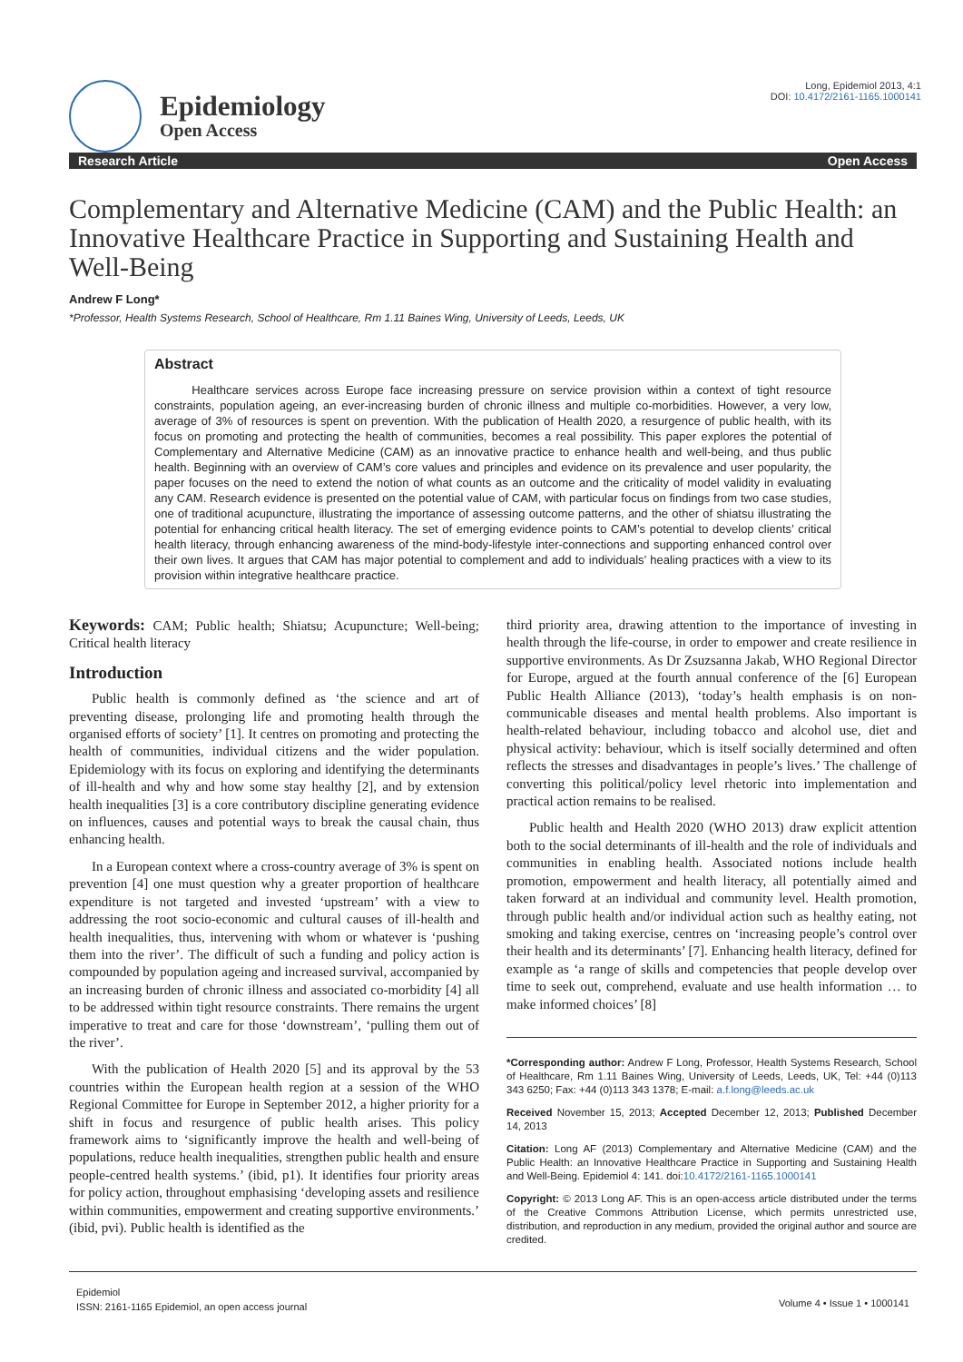Epidemiology
Open Access
Long, Epidemiol 2013, 4:1
DOI: 10.4172/2161-1165.1000141
Research Article Open Access
Complementary and Alternative Medicine (CAM) and the Public Health: an Innovative Healthcare Practice in Supporting and Sustaining Health and Well-Being
Andrew F Long*
*Professor, Health Systems Research, School of Healthcare, Rm 1.11 Baines Wing, University of Leeds, Leeds, UK
Abstract
Healthcare services across Europe face increasing pressure on service provision within a context of tight resource constraints, population ageing, an ever-increasing burden of chronic illness and multiple co-morbidities. However, a very low, average of 3% of resources is spent on prevention. With the publication of Health 2020, a resurgence of public health, with its focus on promoting and protecting the health of communities, becomes a real possibility. This paper explores the potential of Complementary and Alternative Medicine (CAM) as an innovative practice to enhance health and well-being, and thus public health. Beginning with an overview of CAM’s core values and principles and evidence on its prevalence and user popularity, the paper focuses on the need to extend the notion of what counts as an outcome and the criticality of model validity in evaluating any CAM. Research evidence is presented on the potential value of CAM, with particular focus on findings from two case studies, one of traditional acupuncture, illustrating the importance of assessing outcome patterns, and the other of shiatsu illustrating the potential for enhancing critical health literacy. The set of emerging evidence points to CAM’s potential to develop clients’ critical health literacy, through enhancing awareness of the mind-body-lifestyle inter-connections and supporting enhanced control over their own lives. It argues that CAM has major potential to complement and add to individuals’ healing practices with a view to its provision within integrative healthcare practice.
Keywords: CAM; Public health; Shiatsu; Acupuncture; Well-being; Critical health literacy
Introduction
Public health is commonly defined as ‘the science and art of preventing disease, prolonging life and promoting health through the organised efforts of society’ [1]. It centres on promoting and protecting the health of communities, individual citizens and the wider population. Epidemiology with its focus on exploring and identifying the determinants of ill-health and why and how some stay healthy [2], and by extension health inequalities [3] is a core contributory discipline generating evidence on influences, causes and potential ways to break the causal chain, thus enhancing health.
In a European context where a cross-country average of 3% is spent on prevention [4] one must question why a greater proportion of healthcare expenditure is not targeted and invested ‘upstream’ with a view to addressing the root socio-economic and cultural causes of ill-health and health inequalities, thus, intervening with whom or whatever is ‘pushing them into the river’. The difficult of such a funding and policy action is compounded by population ageing and increased survival, accompanied by an increasing burden of chronic illness and associated co-morbidity [4] all to be addressed within tight resource constraints. There remains the urgent imperative to treat and care for those ‘downstream’, ‘pulling them out of the river’.
With the publication of Health 2020 [5] and its approval by the 53 countries within the European health region at a session of the WHO Regional Committee for Europe in September 2012, a higher priority for a shift in focus and resurgence of public health arises. This policy framework aims to ‘significantly improve the health and well-being of populations, reduce health inequalities, strengthen public health and ensure people-centred health systems.’ (ibid, p1). It identifies four priority areas for policy action, throughout emphasising ‘developing assets and resilience within communities, empowerment and creating supportive environments.’ (ibid, pvi). Public health is identified as the
third priority area, drawing attention to the importance of investing in health through the life-course, in order to empower and create resilience in supportive environments. As Dr Zsuzsanna Jakab, WHO Regional Director for Europe, argued at the fourth annual conference of the [6] European Public Health Alliance (2013), ‘today’s health emphasis is on non-communicable diseases and mental health problems. Also important is health-related behaviour, including tobacco and alcohol use, diet and physical activity: behaviour, which is itself socially determined and often reflects the stresses and disadvantages in people’s lives.’ The challenge of converting this political/policy level rhetoric into implementation and practical action remains to be realised.
Public health and Health 2020 (WHO 2013) draw explicit attention both to the social determinants of ill-health and the role of individuals and communities in enabling health. Associated notions include health promotion, empowerment and health literacy, all potentially aimed and taken forward at an individual and community level. Health promotion, through public health and/or individual action such as healthy eating, not smoking and taking exercise, centres on ‘increasing people’s control over their health and its determinants’ [7]. Enhancing health literacy, defined for example as ‘a range of skills and competencies that people develop over time to seek out, comprehend, evaluate and use health information … to make informed choices’ [8]
*Corresponding author: Andrew F Long, Professor, Health Systems Research, School of Healthcare, Rm 1.11 Baines Wing, University of Leeds, Leeds, UK, Tel: +44 (0)113 343 6250; Fax: +44 (0)113 343 1378; E-mail: a.f.long@leeds.ac.uk
Received November 15, 2013; Accepted December 12, 2013; Published December 14, 2013
Citation: Long AF (2013) Complementary and Alternative Medicine (CAM) and the Public Health: an Innovative Healthcare Practice in Supporting and Sustaining Health and Well-Being. Epidemiol 4: 141. doi:10.4172/2161-1165.1000141
Copyright: © 2013 Long AF. This is an open-access article distributed under the terms of the Creative Commons Attribution License, which permits unrestricted use, distribution, and reproduction in any medium, provided the original author and source are credited.
Epidemiol
ISSN: 2161-1165 Epidemiol, an open access journal
Volume 4 • Issue 1 • 1000141